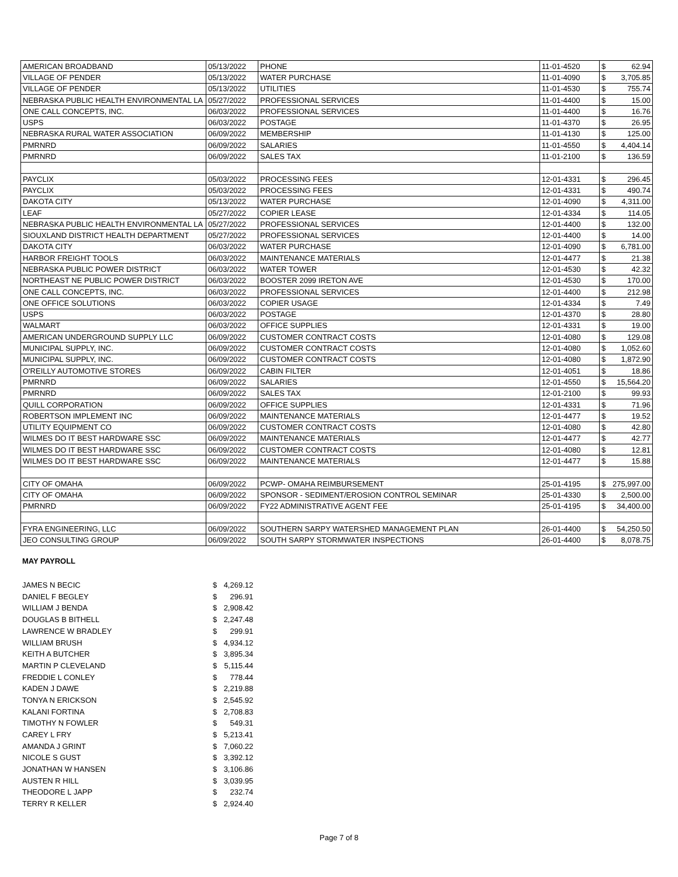| AMERICAN BROADBAND | 05/13/2022 | PHONE | 11-01-4520 | $ | 62.94 |
| VILLAGE OF PENDER | 05/13/2022 | WATER PURCHASE | 11-01-4090 | $ | 3,705.85 |
| VILLAGE OF PENDER | 05/13/2022 | UTILITIES | 11-01-4530 | $ | 755.74 |
| NEBRASKA PUBLIC HEALTH ENVIRONMENTAL LA | 05/27/2022 | PROFESSIONAL SERVICES | 11-01-4400 | $ | 15.00 |
| ONE CALL CONCEPTS, INC. | 06/03/2022 | PROFESSIONAL SERVICES | 11-01-4400 | $ | 16.76 |
| USPS | 06/03/2022 | POSTAGE | 11-01-4370 | $ | 26.95 |
| NEBRASKA RURAL WATER ASSOCIATION | 06/09/2022 | MEMBERSHIP | 11-01-4130 | $ | 125.00 |
| PMRNRD | 06/09/2022 | SALARIES | 11-01-4550 | $ | 4,404.14 |
| PMRNRD | 06/09/2022 | SALES TAX | 11-01-2100 | $ | 136.59 |
| PAYCLIX | 05/03/2022 | PROCESSING FEES | 12-01-4331 | $ | 296.45 |
| PAYCLIX | 05/03/2022 | PROCESSING FEES | 12-01-4331 | $ | 490.74 |
| DAKOTA CITY | 05/13/2022 | WATER PURCHASE | 12-01-4090 | $ | 4,311.00 |
| LEAF | 05/27/2022 | COPIER LEASE | 12-01-4334 | $ | 114.05 |
| NEBRASKA PUBLIC HEALTH ENVIRONMENTAL LA | 05/27/2022 | PROFESSIONAL SERVICES | 12-01-4400 | $ | 132.00 |
| SIOUXLAND DISTRICT HEALTH DEPARTMENT | 05/27/2022 | PROFESSIONAL SERVICES | 12-01-4400 | $ | 14.00 |
| DAKOTA CITY | 06/03/2022 | WATER PURCHASE | 12-01-4090 | $ | 6,781.00 |
| HARBOR FREIGHT TOOLS | 06/03/2022 | MAINTENANCE MATERIALS | 12-01-4477 | $ | 21.38 |
| NEBRASKA PUBLIC POWER DISTRICT | 06/03/2022 | WATER TOWER | 12-01-4530 | $ | 42.32 |
| NORTHEAST NE PUBLIC POWER DISTRICT | 06/03/2022 | BOOSTER 2099 IRETON AVE | 12-01-4530 | $ | 170.00 |
| ONE CALL CONCEPTS, INC. | 06/03/2022 | PROFESSIONAL SERVICES | 12-01-4400 | $ | 212.98 |
| ONE OFFICE SOLUTIONS | 06/03/2022 | COPIER USAGE | 12-01-4334 | $ | 7.49 |
| USPS | 06/03/2022 | POSTAGE | 12-01-4370 | $ | 28.80 |
| WALMART | 06/03/2022 | OFFICE SUPPLIES | 12-01-4331 | $ | 19.00 |
| AMERICAN UNDERGROUND SUPPLY LLC | 06/09/2022 | CUSTOMER CONTRACT COSTS | 12-01-4080 | $ | 129.08 |
| MUNICIPAL SUPPLY, INC. | 06/09/2022 | CUSTOMER CONTRACT COSTS | 12-01-4080 | $ | 1,052.60 |
| MUNICIPAL SUPPLY, INC. | 06/09/2022 | CUSTOMER CONTRACT COSTS | 12-01-4080 | $ | 1,872.90 |
| O'REILLY AUTOMOTIVE STORES | 06/09/2022 | CABIN FILTER | 12-01-4051 | $ | 18.86 |
| PMRNRD | 06/09/2022 | SALARIES | 12-01-4550 | $ | 15,564.20 |
| PMRNRD | 06/09/2022 | SALES TAX | 12-01-2100 | $ | 99.93 |
| QUILL CORPORATION | 06/09/2022 | OFFICE SUPPLIES | 12-01-4331 | $ | 71.96 |
| ROBERTSON IMPLEMENT INC | 06/09/2022 | MAINTENANCE MATERIALS | 12-01-4477 | $ | 19.52 |
| UTILITY EQUIPMENT CO | 06/09/2022 | CUSTOMER CONTRACT COSTS | 12-01-4080 | $ | 42.80 |
| WILMES DO IT BEST HARDWARE SSC | 06/09/2022 | MAINTENANCE MATERIALS | 12-01-4477 | $ | 42.77 |
| WILMES DO IT BEST HARDWARE SSC | 06/09/2022 | CUSTOMER CONTRACT COSTS | 12-01-4080 | $ | 12.81 |
| WILMES DO IT BEST HARDWARE SSC | 06/09/2022 | MAINTENANCE MATERIALS | 12-01-4477 | $ | 15.88 |
| CITY OF OMAHA | 06/09/2022 | PCWP- OMAHA REIMBURSEMENT | 25-01-4195 | $ | 275,997.00 |
| CITY OF OMAHA | 06/09/2022 | SPONSOR - SEDIMENT/EROSION CONTROL SEMINAR | 25-01-4330 | $ | 2,500.00 |
| PMRNRD | 06/09/2022 | FY22 ADMINISTRATIVE AGENT FEE | 25-01-4195 | $ | 34,400.00 |
| FYRA ENGINEERING, LLC | 06/09/2022 | SOUTHERN SARPY WATERSHED MANAGEMENT PLAN | 26-01-4400 | $ | 54,250.50 |
| JEO CONSULTING GROUP | 06/09/2022 | SOUTH SARPY STORMWATER INSPECTIONS | 26-01-4400 | $ | 8,078.75 |
MAY PAYROLL
| JAMES N BECIC | $ | 4,269.12 |
| DANIEL F BEGLEY | $ | 296.91 |
| WILLIAM J BENDA | $ | 2,908.42 |
| DOUGLAS B BITHELL | $ | 2,247.48 |
| LAWRENCE W BRADLEY | $ | 299.91 |
| WILLIAM BRUSH | $ | 4,934.12 |
| KEITH A BUTCHER | $ | 3,895.34 |
| MARTIN P CLEVELAND | $ | 5,115.44 |
| FREDDIE L CONLEY | $ | 778.44 |
| KADEN J DAWE | $ | 2,219.88 |
| TONYA N ERICKSON | $ | 2,545.92 |
| KALANI FORTINA | $ | 2,708.83 |
| TIMOTHY N FOWLER | $ | 549.31 |
| CAREY L FRY | $ | 5,213.41 |
| AMANDA J GRINT | $ | 7,060.22 |
| NICOLE S GUST | $ | 3,392.12 |
| JONATHAN W HANSEN | $ | 3,106.86 |
| AUSTEN R HILL | $ | 3,039.95 |
| THEODORE L JAPP | $ | 232.74 |
| TERRY R KELLER | $ | 2,924.40 |
Page 7 of 8